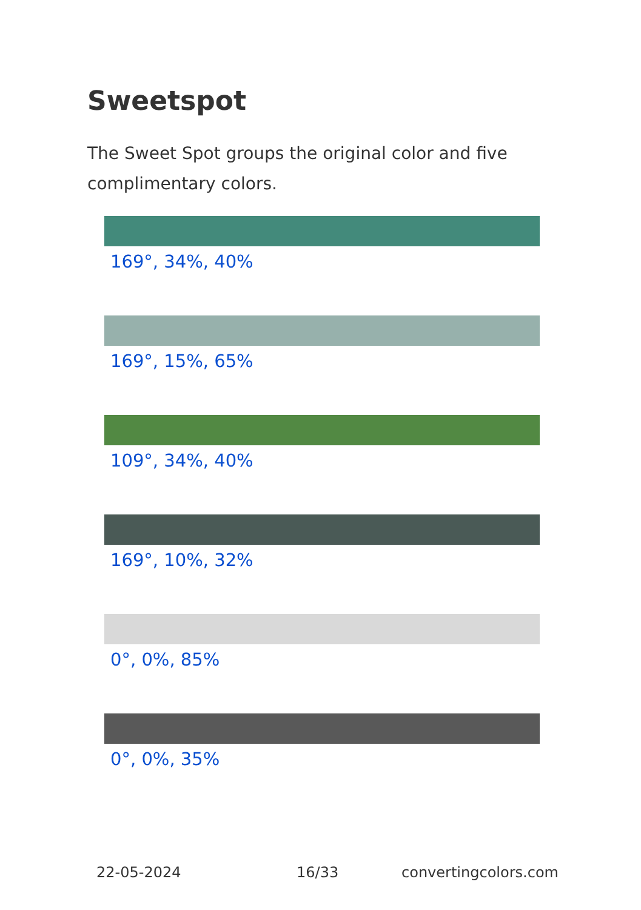Sweetspot
The Sweet Spot groups the original color and five complimentary colors.
169°, 34%, 40%
169°, 15%, 65%
109°, 34%, 40%
169°, 10%, 32%
0°, 0%, 85%
0°, 0%, 35%
22-05-2024 16/33 convertingcolors.com